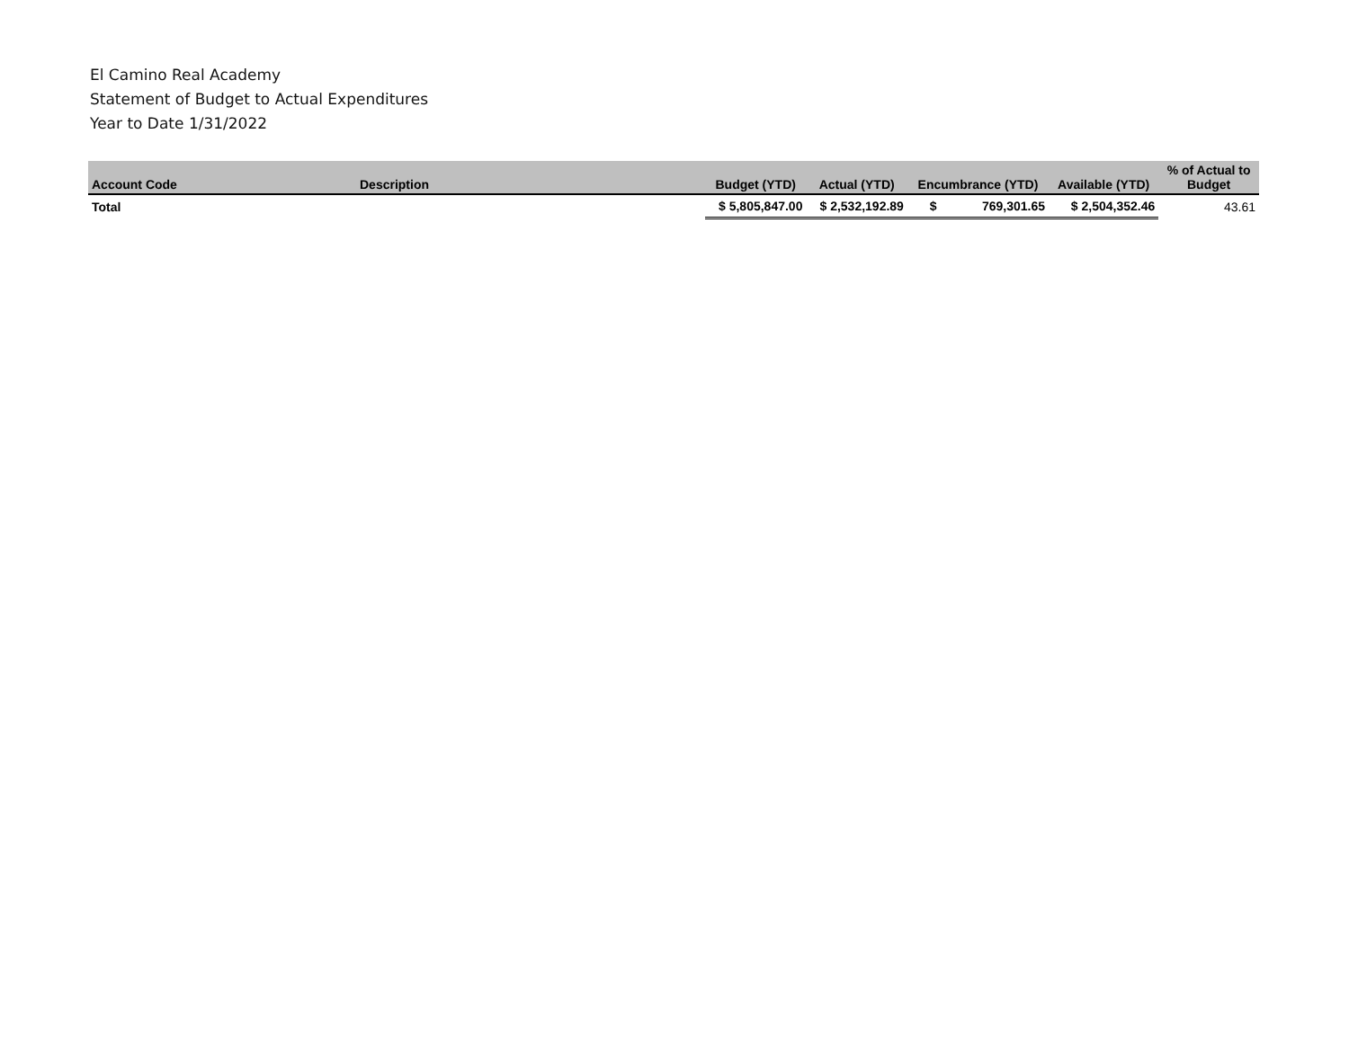El Camino Real Academy
Statement of Budget to Actual Expenditures
Year to Date 1/31/2022
| Account Code | Description | Budget (YTD) | Actual (YTD) | Encumbrance (YTD) | Available (YTD) | % of Actual to Budget |
| --- | --- | --- | --- | --- | --- | --- |
| Total | | $ 5,805,847.00 | $ 2,532,192.89 | $ 769,301.65 | $ 2,504,352.46 | 43.61 |